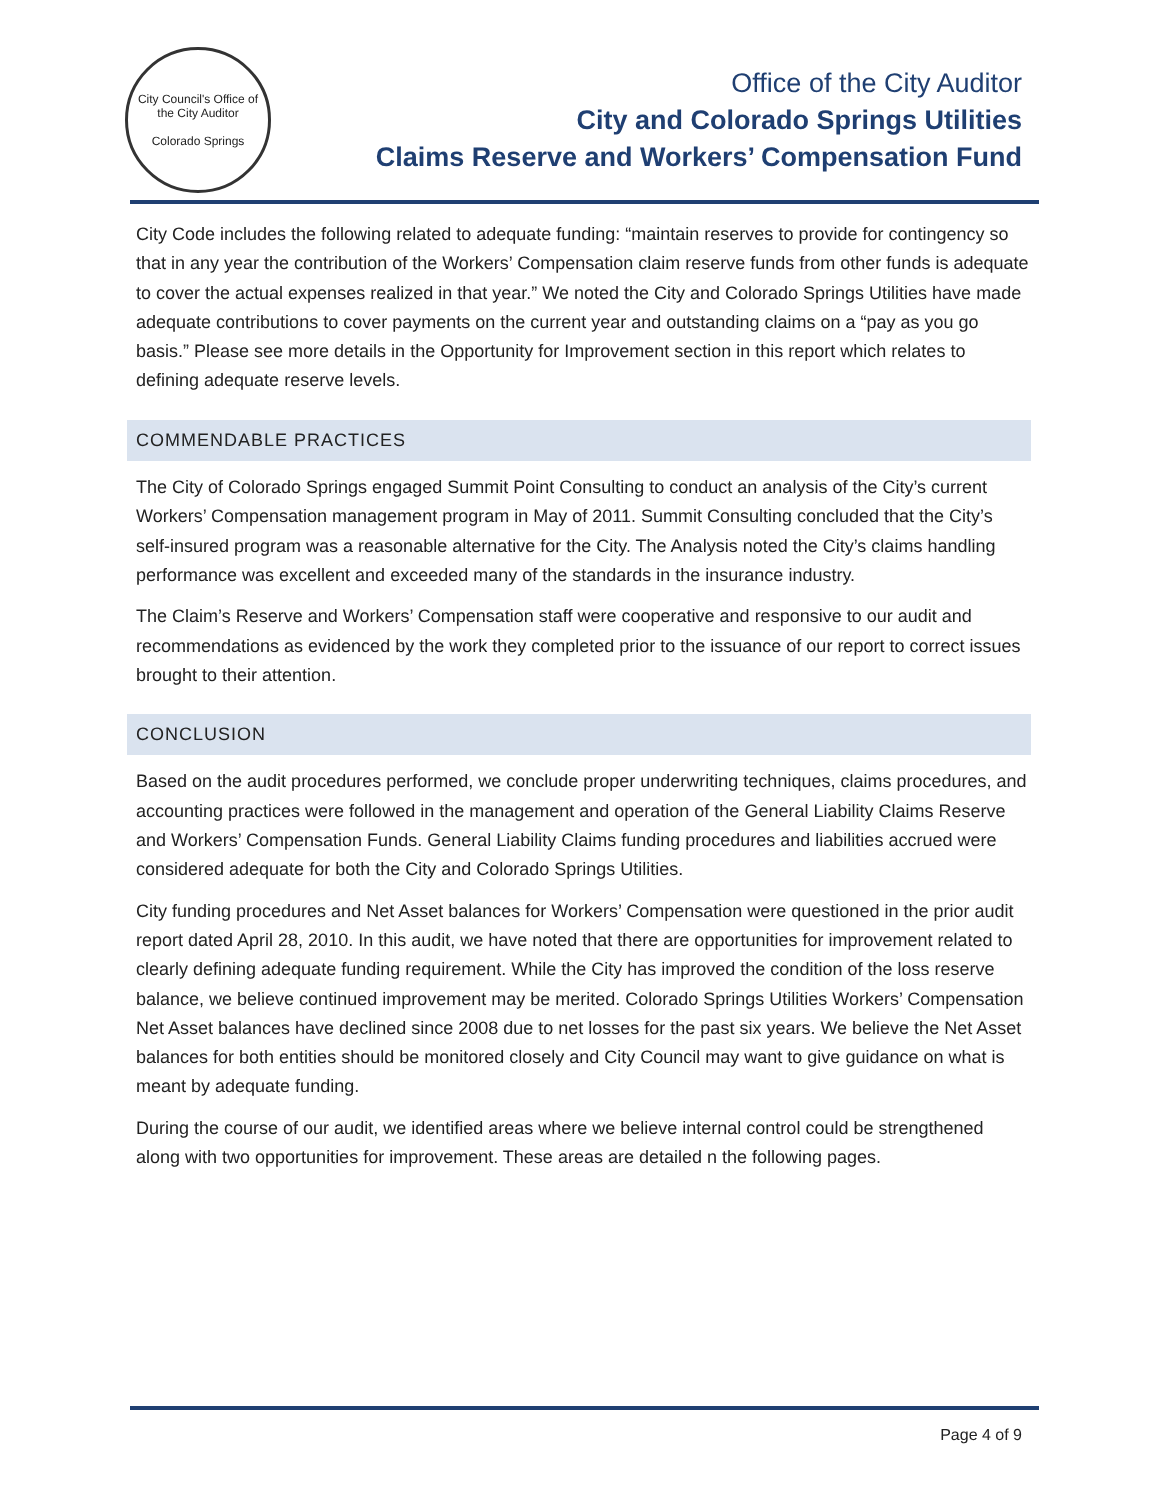City Council's Office of the City Auditor
Colorado Springs
Office of the City Auditor
City and Colorado Springs Utilities
Claims Reserve and Workers’ Compensation Fund
City Code includes the following related to adequate funding: “maintain reserves to provide for contingency so that in any year the contribution of the Workers’ Compensation claim reserve funds from other funds is adequate to cover the actual expenses realized in that year.” We noted the City and Colorado Springs Utilities have made adequate contributions to cover payments on the current year and outstanding claims on a “pay as you go basis.” Please see more details in the Opportunity for Improvement section in this report which relates to defining adequate reserve levels.
COMMENDABLE PRACTICES
The City of Colorado Springs engaged Summit Point Consulting to conduct an analysis of the City’s current Workers’ Compensation management program in May of 2011. Summit Consulting concluded that the City’s self-insured program was a reasonable alternative for the City. The Analysis noted the City’s claims handling performance was excellent and exceeded many of the standards in the insurance industry.
The Claim’s Reserve and Workers’ Compensation staff were cooperative and responsive to our audit and recommendations as evidenced by the work they completed prior to the issuance of our report to correct issues brought to their attention.
CONCLUSION
Based on the audit procedures performed, we conclude proper underwriting techniques, claims procedures, and accounting practices were followed in the management and operation of the General Liability Claims Reserve and Workers’ Compensation Funds. General Liability Claims funding procedures and liabilities accrued were considered adequate for both the City and Colorado Springs Utilities.
City funding procedures and Net Asset balances for Workers’ Compensation were questioned in the prior audit report dated April 28, 2010. In this audit, we have noted that there are opportunities for improvement related to clearly defining adequate funding requirement. While the City has improved the condition of the loss reserve balance, we believe continued improvement may be merited. Colorado Springs Utilities Workers’ Compensation Net Asset balances have declined since 2008 due to net losses for the past six years. We believe the Net Asset balances for both entities should be monitored closely and City Council may want to give guidance on what is meant by adequate funding.
During the course of our audit, we identified areas where we believe internal control could be strengthened along with two opportunities for improvement. These areas are detailed n the following pages.
Page 4 of 9